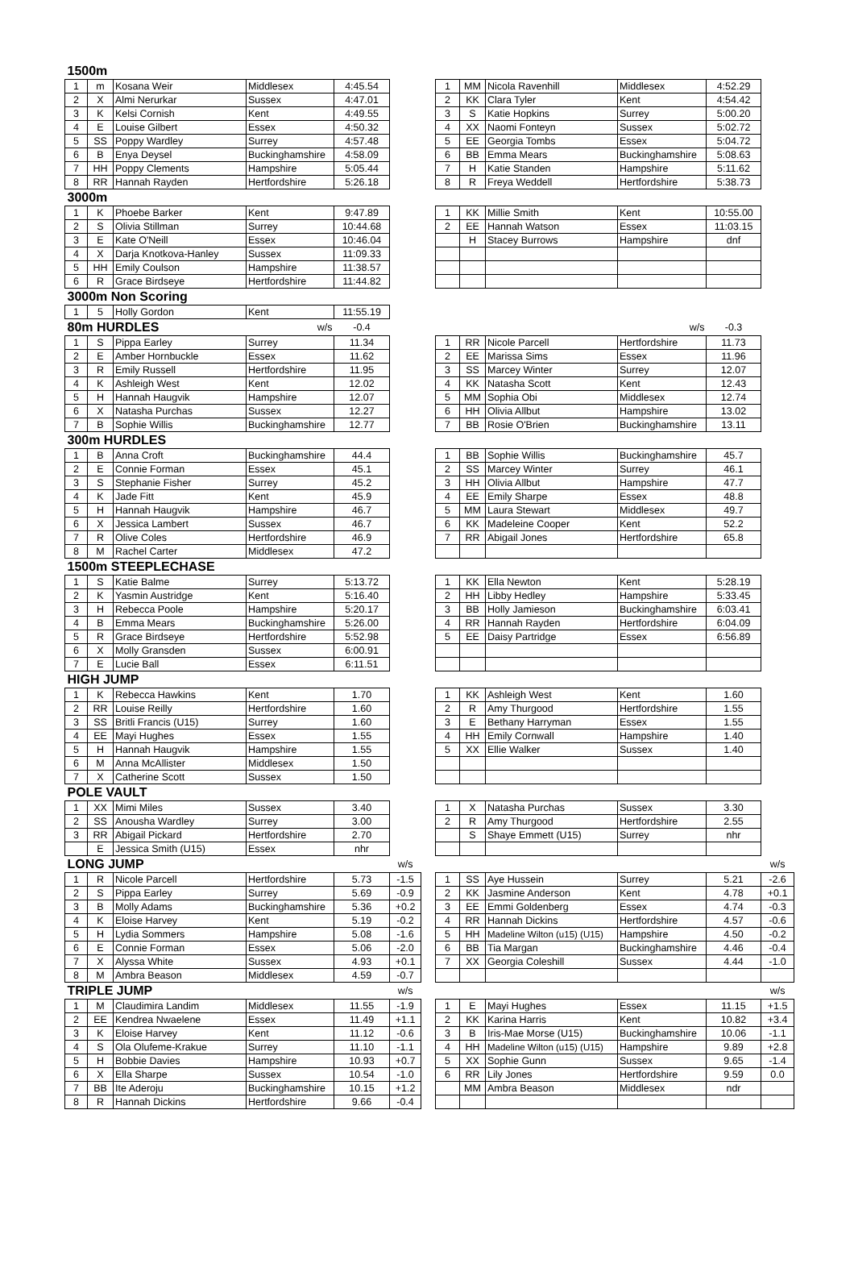| 1500m | | | | | | | | | | | | |
| 1 | m | Kosana Weir | Middlesex | 4:45.54 | | | 1 | MM | Nicola Ravenhill | Middlesex | 4:52.29 | |
| 2 | X | Almi Nerurkar | Sussex | 4:47.01 | | | 2 | KK | Clara Tyler | Kent | 4:54.42 | |
| 3 | K | Kelsi Cornish | Kent | 4:49.55 | | | 3 | S | Katie Hopkins | Surrey | 5:00.20 | |
| 4 | E | Louise Gilbert | Essex | 4:50.32 | | | 4 | XX | Naomi Fonteyn | Sussex | 5:02.72 | |
| 5 | SS | Poppy Wardley | Surrey | 4:57.48 | | | 5 | EE | Georgia Tombs | Essex | 5:04.72 | |
| 6 | B | Enya Deysel | Buckinghamshire | 4:58.09 | | | 6 | BB | Emma Mears | Buckinghamshire | 5:08.63 | |
| 7 | HH | Poppy Clements | Hampshire | 5:05.44 | | | 7 | H | Katie Standen | Hampshire | 5:11.62 | |
| 8 | RR | Hannah Rayden | Hertfordshire | 5:26.18 | | | 8 | R | Freya Weddell | Hertfordshire | 5:38.73 | |
| 3000m | | | | | | | | | | | | |
| 1 | K | Phoebe Barker | Kent | 9:47.89 | | | 1 | KK | Millie Smith | Kent | 10:55.00 | |
| 2 | S | Olivia Stillman | Surrey | 10:44.68 | | | 2 | EE | Hannah Watson | Essex | 11:03.15 | |
| 3 | E | Kate O'Neill | Essex | 10:46.04 | | | | H | Stacey Burrows | Hampshire | dnf | |
| 4 | X | Darja Knotkova-Hanley | Sussex | 11:09.33 | | | | | | | | |
| 5 | HH | Emily Coulson | Hampshire | 11:38.57 | | | | | | | | |
| 6 | R | Grace Birdseye | Hertfordshire | 11:44.82 | | | | | | | | |
| 3000m Non Scoring | | | | | | | | | | | | |
| 1 | 5 | Holly Gordon | Kent | 11:55.19 | | | | | | | | |
| 80m HURDLES | | | w/s | -0.4 | | | | | | w/s | -0.3 | |
| 1 | S | Pippa Earley | Surrey | 11.34 | | | 1 | RR | Nicole Parcell | Hertfordshire | 11.73 | |
| 2 | E | Amber Hornbuckle | Essex | 11.62 | | | 2 | EE | Marissa Sims | Essex | 11.96 | |
| 3 | R | Emily Russell | Hertfordshire | 11.95 | | | 3 | SS | Marcey Winter | Surrey | 12.07 | |
| 4 | K | Ashleigh West | Kent | 12.02 | | | 4 | KK | Natasha Scott | Kent | 12.43 | |
| 5 | H | Hannah Haugvik | Hampshire | 12.07 | | | 5 | MM | Sophia Obi | Middlesex | 12.74 | |
| 6 | X | Natasha Purchas | Sussex | 12.27 | | | 6 | HH | Olivia Allbut | Hampshire | 13.02 | |
| 7 | B | Sophie Willis | Buckinghamshire | 12.77 | | | 7 | BB | Rosie O'Brien | Buckinghamshire | 13.11 | |
| 300m HURDLES | | | | | | | | | | | | |
| 1 | B | Anna Croft | Buckinghamshire | 44.4 | | | 1 | BB | Sophie Willis | Buckinghamshire | 45.7 | |
| 2 | E | Connie Forman | Essex | 45.1 | | | 2 | SS | Marcey Winter | Surrey | 46.1 | |
| 3 | S | Stephanie Fisher | Surrey | 45.2 | | | 3 | HH | Olivia Allbut | Hampshire | 47.7 | |
| 4 | K | Jade Fitt | Kent | 45.9 | | | 4 | EE | Emily Sharpe | Essex | 48.8 | |
| 5 | H | Hannah Haugvik | Hampshire | 46.7 | | | 5 | MM | Laura Stewart | Middlesex | 49.7 | |
| 6 | X | Jessica Lambert | Sussex | 46.7 | | | 6 | KK | Madeleine Cooper | Kent | 52.2 | |
| 7 | R | Olive Coles | Hertfordshire | 46.9 | | | 7 | RR | Abigail Jones | Hertfordshire | 65.8 | |
| 8 | M | Rachel Carter | Middlesex | 47.2 | | | | | | | | |
| 1500m STEEPLECHASE | | | | | | | | | | | | |
| 1 | S | Katie Balme | Surrey | 5:13.72 | | | 1 | KK | Ella Newton | Kent | 5:28.19 | |
| 2 | K | Yasmin Austridge | Kent | 5:16.40 | | | 2 | HH | Libby Hedley | Hampshire | 5:33.45 | |
| 3 | H | Rebecca Poole | Hampshire | 5:20.17 | | | 3 | BB | Holly Jamieson | Buckinghamshire | 6:03.41 | |
| 4 | B | Emma Mears | Buckinghamshire | 5:26.00 | | | 4 | RR | Hannah Rayden | Hertfordshire | 6:04.09 | |
| 5 | R | Grace Birdseye | Hertfordshire | 5:52.98 | | | 5 | EE | Daisy Partridge | Essex | 6:56.89 | |
| 6 | X | Molly Gransden | Sussex | 6:00.91 | | | | | | | | |
| 7 | E | Lucie Ball | Essex | 6:11.51 | | | | | | | | |
| HIGH JUMP | | | | | | | | | | | | |
| 1 | K | Rebecca Hawkins | Kent | 1.70 | | | 1 | KK | Ashleigh West | Kent | 1.60 | |
| 2 | RR | Louise Reilly | Hertfordshire | 1.60 | | | 2 | R | Amy Thurgood | Hertfordshire | 1.55 | |
| 3 | SS | Britli Francis (U15) | Surrey | 1.60 | | | 3 | E | Bethany Harryman | Essex | 1.55 | |
| 4 | EE | Mayi Hughes | Essex | 1.55 | | | 4 | HH | Emily Cornwall | Hampshire | 1.40 | |
| 5 | H | Hannah Haugvik | Hampshire | 1.55 | | | 5 | XX | Ellie Walker | Sussex | 1.40 | |
| 6 | M | Anna McAllister | Middlesex | 1.50 | | | | | | | | |
| 7 | X | Catherine Scott | Sussex | 1.50 | | | | | | | | |
| POLE VAULT | | | | | | | | | | | | |
| 1 | XX | Mimi Miles | Sussex | 3.40 | | | 1 | X | Natasha Purchas | Sussex | 3.30 | |
| 2 | SS | Anousha Wardley | Surrey | 3.00 | | | 2 | R | Amy Thurgood | Hertfordshire | 2.55 | |
| 3 | RR | Abigail Pickard | Hertfordshire | 2.70 | | | | S | Shaye Emmett (U15) | Surrey | nhr | |
| | E | Jessica Smith (U15) | Essex | nhr | | | | | | | | |
| LONG JUMP | | | | | w/s | | | | | | | w/s |
| 1 | R | Nicole Parcell | Hertfordshire | 5.73 | -1.5 | | 1 | SS | Aye Hussein | Surrey | 5.21 | -2.6 |
| 2 | S | Pippa Earley | Surrey | 5.69 | -0.9 | | 2 | KK | Jasmine Anderson | Kent | 4.78 | +0.1 |
| 3 | B | Molly Adams | Buckinghamshire | 5.36 | +0.2 | | 3 | EE | Emmi Goldenberg | Essex | 4.74 | -0.3 |
| 4 | K | Eloise Harvey | Kent | 5.19 | -0.2 | | 4 | RR | Hannah Dickins | Hertfordshire | 4.57 | -0.6 |
| 5 | H | Lydia Sommers | Hampshire | 5.08 | -1.6 | | 5 | HH | Madeline Wilton (u15) (U15) | Hampshire | 4.50 | -0.2 |
| 6 | E | Connie Forman | Essex | 5.06 | -2.0 | | 6 | BB | Tia Margan | Buckinghamshire | 4.46 | -0.4 |
| 7 | X | Alyssa White | Sussex | 4.93 | +0.1 | | 7 | XX | Georgia Coleshill | Sussex | 4.44 | -1.0 |
| 8 | M | Ambra Beason | Middlesex | 4.59 | -0.7 | | | | | | | |
| TRIPLE JUMP | | | | | w/s | | | | | | | w/s |
| 1 | M | Claudimira Landim | Middlesex | 11.55 | -1.9 | | 1 | E | Mayi Hughes | Essex | 11.15 | +1.5 |
| 2 | EE | Kendrea Nwaelene | Essex | 11.49 | +1.1 | | 2 | KK | Karina Harris | Kent | 10.82 | +3.4 |
| 3 | K | Eloise Harvey | Kent | 11.12 | -0.6 | | 3 | B | Iris-Mae Morse (U15) | Buckinghamshire | 10.06 | -1.1 |
| 4 | S | Ola Olufeme-Krakue | Surrey | 11.10 | -1.1 | | 4 | HH | Madeline Wilton (u15) (U15) | Hampshire | 9.89 | +2.8 |
| 5 | H | Bobbie Davies | Hampshire | 10.93 | +0.7 | | 5 | XX | Sophie Gunn | Sussex | 9.65 | -1.4 |
| 6 | X | Ella Sharpe | Sussex | 10.54 | -1.0 | | 6 | RR | Lily Jones | Hertfordshire | 9.59 | 0.0 |
| 7 | BB | Ite Aderoju | Buckinghamshire | 10.15 | +1.2 | | | MM | Ambra Beason | Middlesex | ndr | |
| 8 | R | Hannah Dickins | Hertfordshire | 9.66 | -0.4 | | | | | | | |